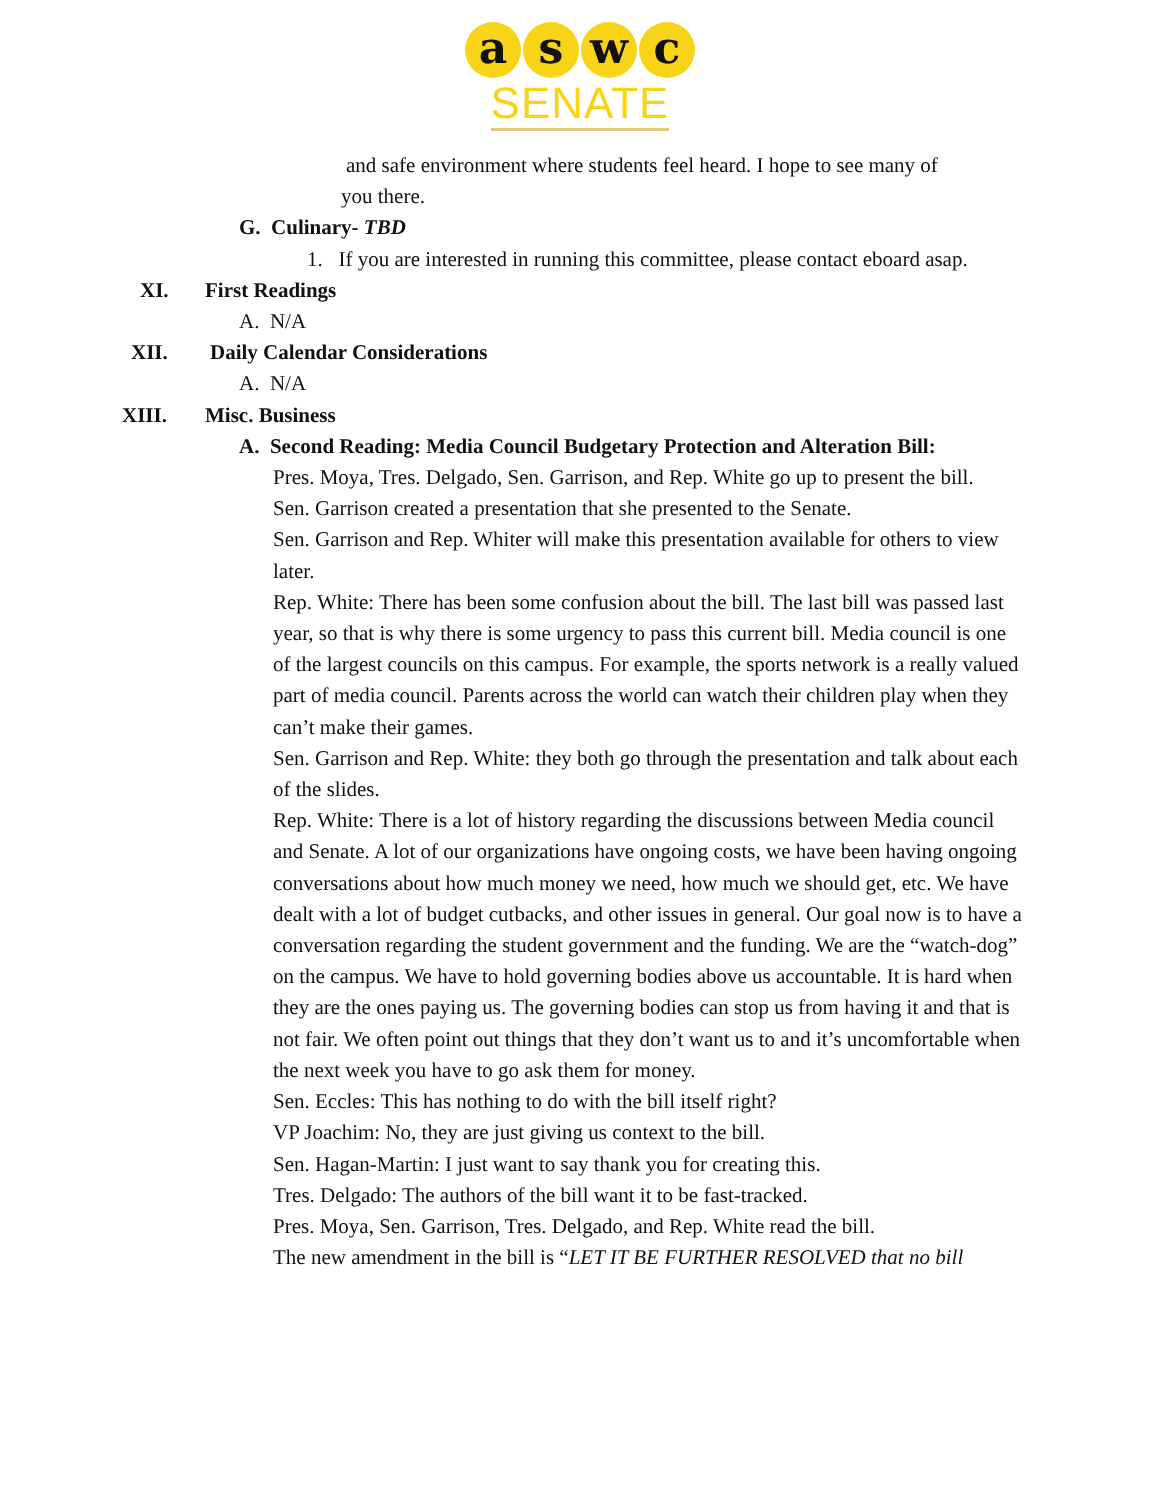a s w c
SENATE
and safe environment where students feel heard. I hope to see many of
you there.
G. Culinary- TBD
1. If you are interested in running this committee, please contact eboard asap.
XI. First Readings
A. N/A
XII. Daily Calendar Considerations
A. N/A
XIII. Misc. Business
A. Second Reading: Media Council Budgetary Protection and Alteration Bill:
Pres. Moya, Tres. Delgado, Sen. Garrison, and Rep. White go up to present the bill.
Sen. Garrison created a presentation that she presented to the Senate.
Sen. Garrison and Rep. Whiter will make this presentation available for others to view later.
Rep. White: There has been some confusion about the bill. The last bill was passed last year, so that is why there is some urgency to pass this current bill. Media council is one of the largest councils on this campus. For example, the sports network is a really valued part of media council. Parents across the world can watch their children play when they can’t make their games.
Sen. Garrison and Rep. White: they both go through the presentation and talk about each of the slides.
Rep. White: There is a lot of history regarding the discussions between Media council and Senate. A lot of our organizations have ongoing costs, we have been having ongoing conversations about how much money we need, how much we should get, etc. We have dealt with a lot of budget cutbacks, and other issues in general. Our goal now is to have a conversation regarding the student government and the funding. We are the “watch-dog” on the campus. We have to hold governing bodies above us accountable. It is hard when they are the ones paying us. The governing bodies can stop us from having it and that is not fair. We often point out things that they don’t want us to and it’s uncomfortable when the next week you have to go ask them for money.
Sen. Eccles: This has nothing to do with the bill itself right?
VP Joachim: No, they are just giving us context to the bill.
Sen. Hagan-Martin: I just want to say thank you for creating this.
Tres. Delgado: The authors of the bill want it to be fast-tracked.
Pres. Moya, Sen. Garrison, Tres. Delgado, and Rep. White read the bill.
The new amendment in the bill is “LET IT BE FURTHER RESOLVED that no bill